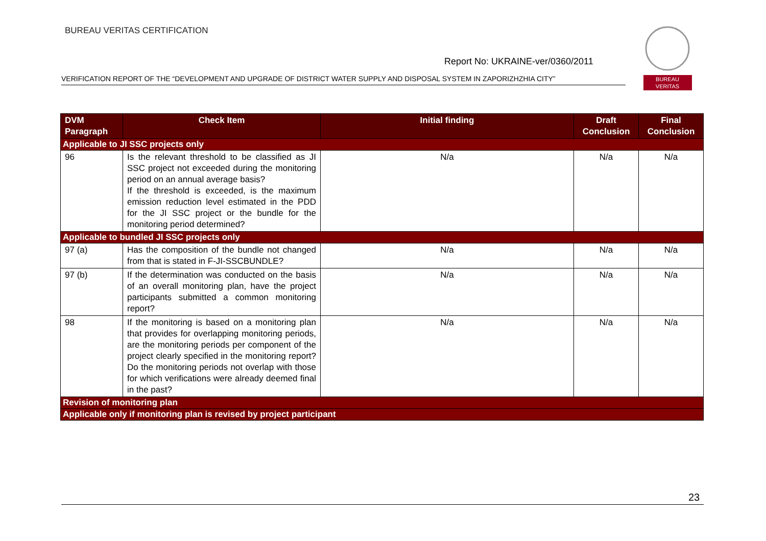BUREAU VERITAS CERTIFICATION
Report No: UKRAINE-ver/0360/2011
VERIFICATION REPORT OF THE “DEVELOPMENT AND UPGRADE OF DISTRICT WATER SUPPLY AND DISPOSAL SYSTEM IN ZAPORIZHZHIA CITY”
BUREAU
VERITAS
| DVM Paragraph | Check Item | Initial finding | Draft Conclusion | Final Conclusion |
| --- | --- | --- | --- | --- |
| Applicable to JI SSC projects only | | | | |
| 96 | Is the relevant threshold to be classified as JI SSC project not exceeded during the monitoring period on an annual average basis? If the threshold is exceeded, is the maximum emission reduction level estimated in the PDD for the JI SSC project or the bundle for the monitoring period determined? | N/a | N/a | N/a |
| Applicable to bundled JI SSC projects only | | | | |
| 97 (a) | Has the composition of the bundle not changed from that is stated in F-JI-SSCBUNDLE? | N/a | N/a | N/a |
| 97 (b) | If the determination was conducted on the basis of an overall monitoring plan, have the project participants submitted a common monitoring report? | N/a | N/a | N/a |
| 98 | If the monitoring is based on a monitoring plan that provides for overlapping monitoring periods, are the monitoring periods per component of the project clearly specified in the monitoring report? Do the monitoring periods not overlap with those for which verifications were already deemed final in the past? | N/a | N/a | N/a |
| Revision of monitoring plan | | | | |
| Applicable only if monitoring plan is revised by project participant | | | | |
23